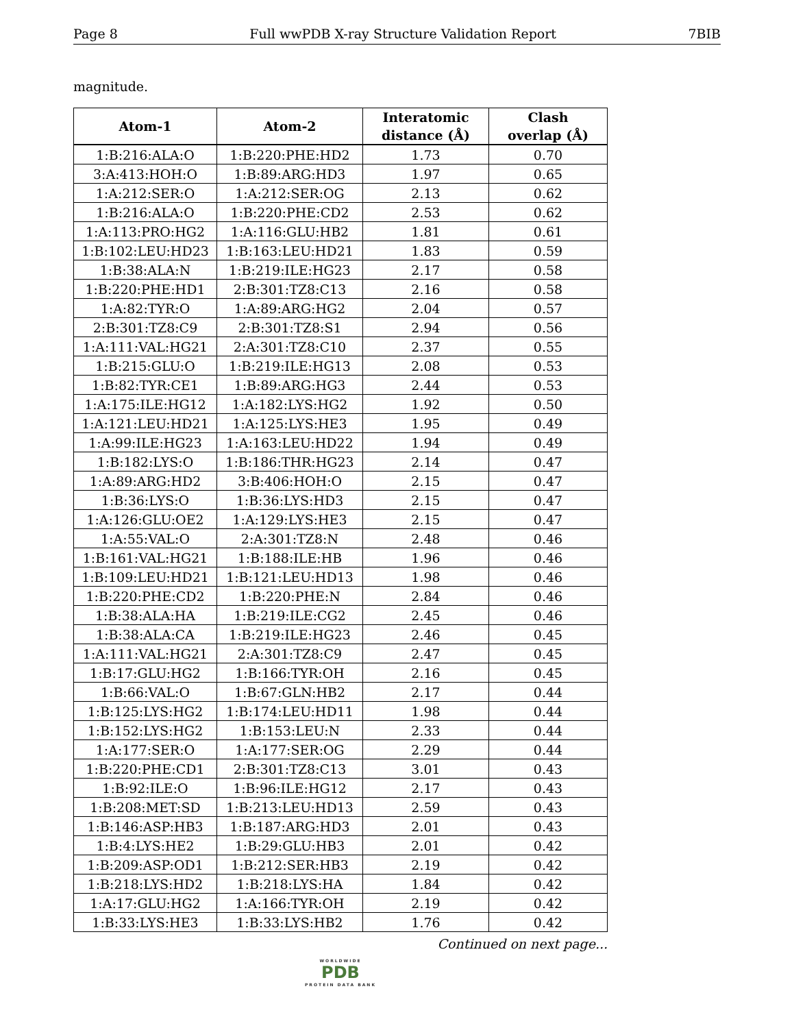Page 8 Full wwPDB X-ray Structure Validation Report 7BIB
magnitude.
| Atom-1 | Atom-2 | Interatomic distance (Å) | Clash overlap (Å) |
| --- | --- | --- | --- |
| 1:B:216:ALA:O | 1:B:220:PHE:HD2 | 1.73 | 0.70 |
| 3:A:413:HOH:O | 1:B:89:ARG:HD3 | 1.97 | 0.65 |
| 1:A:212:SER:O | 1:A:212:SER:OG | 2.13 | 0.62 |
| 1:B:216:ALA:O | 1:B:220:PHE:CD2 | 2.53 | 0.62 |
| 1:A:113:PRO:HG2 | 1:A:116:GLU:HB2 | 1.81 | 0.61 |
| 1:B:102:LEU:HD23 | 1:B:163:LEU:HD21 | 1.83 | 0.59 |
| 1:B:38:ALA:N | 1:B:219:ILE:HG23 | 2.17 | 0.58 |
| 1:B:220:PHE:HD1 | 2:B:301:TZ8:C13 | 2.16 | 0.58 |
| 1:A:82:TYR:O | 1:A:89:ARG:HG2 | 2.04 | 0.57 |
| 2:B:301:TZ8:C9 | 2:B:301:TZ8:S1 | 2.94 | 0.56 |
| 1:A:111:VAL:HG21 | 2:A:301:TZ8:C10 | 2.37 | 0.55 |
| 1:B:215:GLU:O | 1:B:219:ILE:HG13 | 2.08 | 0.53 |
| 1:B:82:TYR:CE1 | 1:B:89:ARG:HG3 | 2.44 | 0.53 |
| 1:A:175:ILE:HG12 | 1:A:182:LYS:HG2 | 1.92 | 0.50 |
| 1:A:121:LEU:HD21 | 1:A:125:LYS:HE3 | 1.95 | 0.49 |
| 1:A:99:ILE:HG23 | 1:A:163:LEU:HD22 | 1.94 | 0.49 |
| 1:B:182:LYS:O | 1:B:186:THR:HG23 | 2.14 | 0.47 |
| 1:A:89:ARG:HD2 | 3:B:406:HOH:O | 2.15 | 0.47 |
| 1:B:36:LYS:O | 1:B:36:LYS:HD3 | 2.15 | 0.47 |
| 1:A:126:GLU:OE2 | 1:A:129:LYS:HE3 | 2.15 | 0.47 |
| 1:A:55:VAL:O | 2:A:301:TZ8:N | 2.48 | 0.46 |
| 1:B:161:VAL:HG21 | 1:B:188:ILE:HB | 1.96 | 0.46 |
| 1:B:109:LEU:HD21 | 1:B:121:LEU:HD13 | 1.98 | 0.46 |
| 1:B:220:PHE:CD2 | 1:B:220:PHE:N | 2.84 | 0.46 |
| 1:B:38:ALA:HA | 1:B:219:ILE:CG2 | 2.45 | 0.46 |
| 1:B:38:ALA:CA | 1:B:219:ILE:HG23 | 2.46 | 0.45 |
| 1:A:111:VAL:HG21 | 2:A:301:TZ8:C9 | 2.47 | 0.45 |
| 1:B:17:GLU:HG2 | 1:B:166:TYR:OH | 2.16 | 0.45 |
| 1:B:66:VAL:O | 1:B:67:GLN:HB2 | 2.17 | 0.44 |
| 1:B:125:LYS:HG2 | 1:B:174:LEU:HD11 | 1.98 | 0.44 |
| 1:B:152:LYS:HG2 | 1:B:153:LEU:N | 2.33 | 0.44 |
| 1:A:177:SER:O | 1:A:177:SER:OG | 2.29 | 0.44 |
| 1:B:220:PHE:CD1 | 2:B:301:TZ8:C13 | 3.01 | 0.43 |
| 1:B:92:ILE:O | 1:B:96:ILE:HG12 | 2.17 | 0.43 |
| 1:B:208:MET:SD | 1:B:213:LEU:HD13 | 2.59 | 0.43 |
| 1:B:146:ASP:HB3 | 1:B:187:ARG:HD3 | 2.01 | 0.43 |
| 1:B:4:LYS:HE2 | 1:B:29:GLU:HB3 | 2.01 | 0.42 |
| 1:B:209:ASP:OD1 | 1:B:212:SER:HB3 | 2.19 | 0.42 |
| 1:B:218:LYS:HD2 | 1:B:218:LYS:HA | 1.84 | 0.42 |
| 1:A:17:GLU:HG2 | 1:A:166:TYR:OH | 2.19 | 0.42 |
| 1:B:33:LYS:HE3 | 1:B:33:LYS:HB2 | 1.76 | 0.42 |
Continued on next page...
WORLDWIDE
PDB
PROTEIN DATA BANK